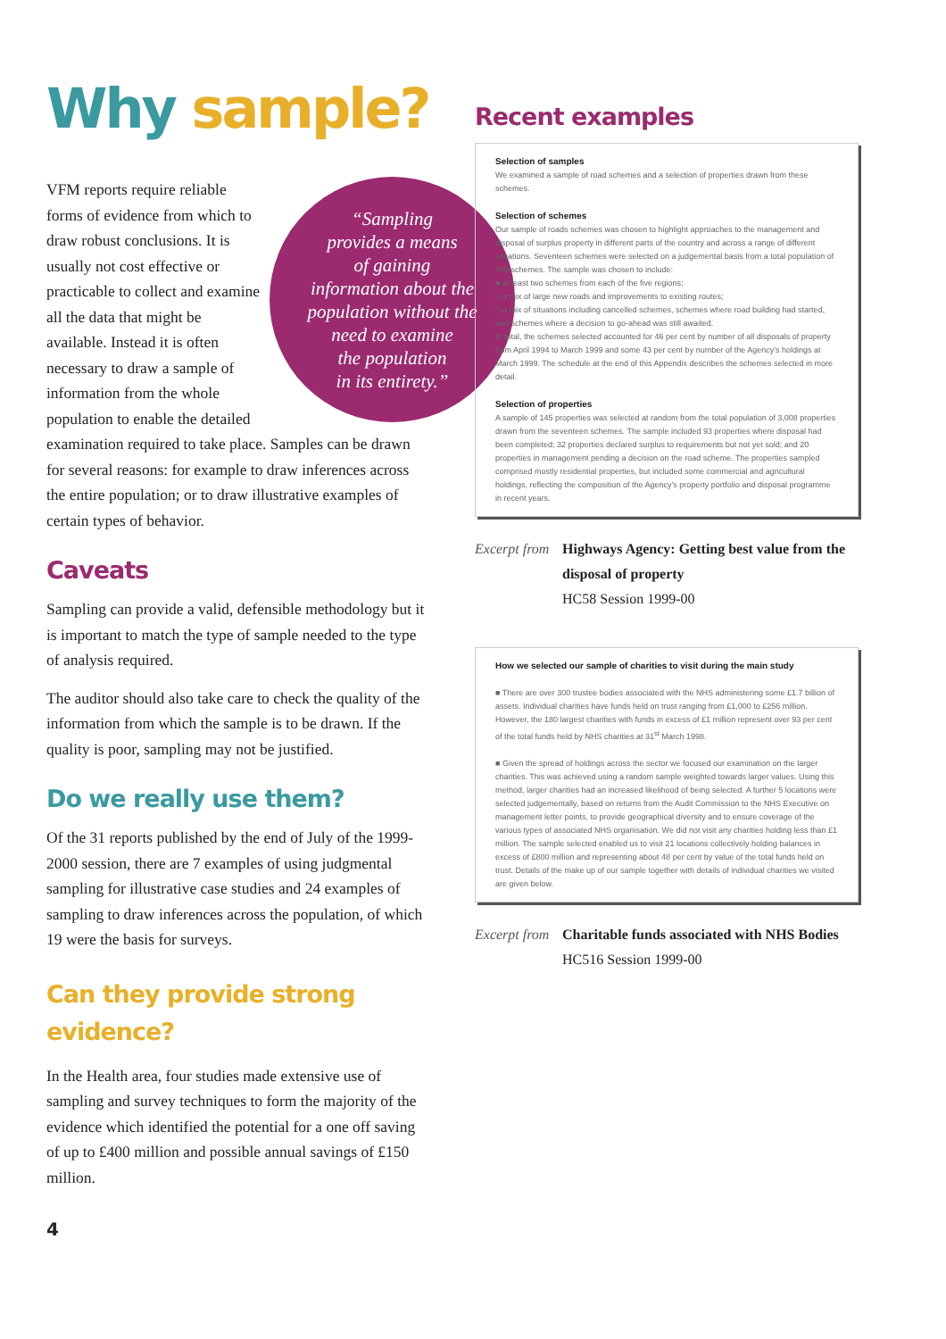Why sample?
“Sampling
provides a means
of gaining
information about the
population without the
need to examine
the population
in its entirety.”
VFM reports require reliable forms of evidence from which to draw robust conclusions. It is usually not cost effective or practicable to collect and examine all the data that might be available. Instead it is often necessary to draw a sample of information from the whole population to enable the detailed examination required to take place. Samples can be drawn for several reasons: for example to draw inferences across the entire population; or to draw illustrative examples of certain types of behavior.
Caveats
Sampling can provide a valid, defensible methodology but it is important to match the type of sample needed to the type of analysis required.
The auditor should also take care to check the quality of the information from which the sample is to be drawn. If the quality is poor, sampling may not be justified.
Do we really use them?
Of the 31 reports published by the end of July of the 1999-2000 session, there are 7 examples of using judgmental sampling for illustrative case studies and 24 examples of sampling to draw inferences across the population, of which 19 were the basis for surveys.
Can they provide strong evidence?
In the Health area, four studies made extensive use of sampling and survey techniques to form the majority of the evidence which identified the potential for a one off saving of up to £400 million and possible annual savings of £150 million.
4
Recent examples
Selection of samples
We examined a sample of road schemes and a selection of properties drawn from these schemes.
Selection of schemes
Our sample of roads schemes was chosen to highlight approaches to the management and disposal of surplus property in different parts of the country and across a range of different situations. Seventeen schemes were selected on a judgemental basis from a total population of 409 schemes. The sample was chosen to include:
■ at least two schemes from each of the five regions;
□ a mix of large new roads and improvements to existing routes;
□ a mix of situations including cancelled schemes, schemes where road building had started, and schemes where a decision to go-ahead was still awaited.
In total, the schemes selected accounted for 46 per cent by number of all disposals of property from April 1994 to March 1999 and some 43 per cent by number of the Agency's holdings at March 1999. The schedule at the end of this Appendix describes the schemes selected in more detail.
Selection of properties
A sample of 145 properties was selected at random from the total population of 3,008 properties drawn from the seventeen schemes. The sample included 93 properties where disposal had been completed; 32 properties declared surplus to requirements but not yet sold; and 20 properties in management pending a decision on the road scheme. The properties sampled comprised mostly residential properties, but included some commercial and agricultural holdings, reflecting the composition of the Agency's property portfolio and disposal programme in recent years.
Excerpt from
Highways Agency: Getting best value from the disposal of property
HC58 Session 1999-00
How we selected our sample of charities to visit during the main study
■ There are over 300 trustee bodies associated with the NHS administering some £1.7 billion of assets. Individual charities have funds held on trust ranging from £1,000 to £256 million. However, the 180 largest charities with funds in excess of £1 million represent over 93 per cent of the total funds held by NHS charities at 31<sup>st</sup> March 1998.
■ Given the spread of holdings across the sector we focused our examination on the larger charities. This was achieved using a random sample weighted towards larger values. Using this method, larger charities had an increased likelihood of being selected. A further 5 locations were selected judgementally, based on returns from the Audit Commission to the NHS Executive on management letter points, to provide geographical diversity and to ensure coverage of the various types of associated NHS organisation. We did not visit any charities holding less than £1 million. The sample selected enabled us to visit 21 locations collectively holding balances in excess of £800 million and representing about 48 per cent by value of the total funds held on trust. Details of the make up of our sample together with details of individual charities we visited are given below.
Excerpt from
Charitable funds associated with NHS Bodies
HC516 Session 1999-00